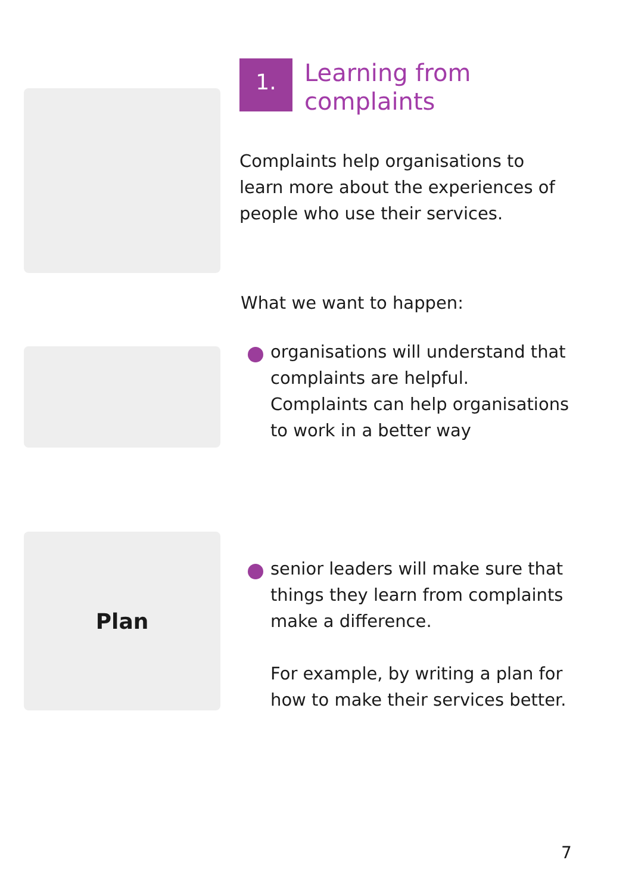1.
Learning from
complaints
Complaints help organisations to
learn more about the experiences of
people who use their services.
What we want to happen:
organisations will understand that
complaints are helpful.
Complaints can help organisations
to work in a better way
Plan
senior leaders will make sure that
things they learn from complaints
make a difference.
For example, by writing a plan for
how to make their services better.
7